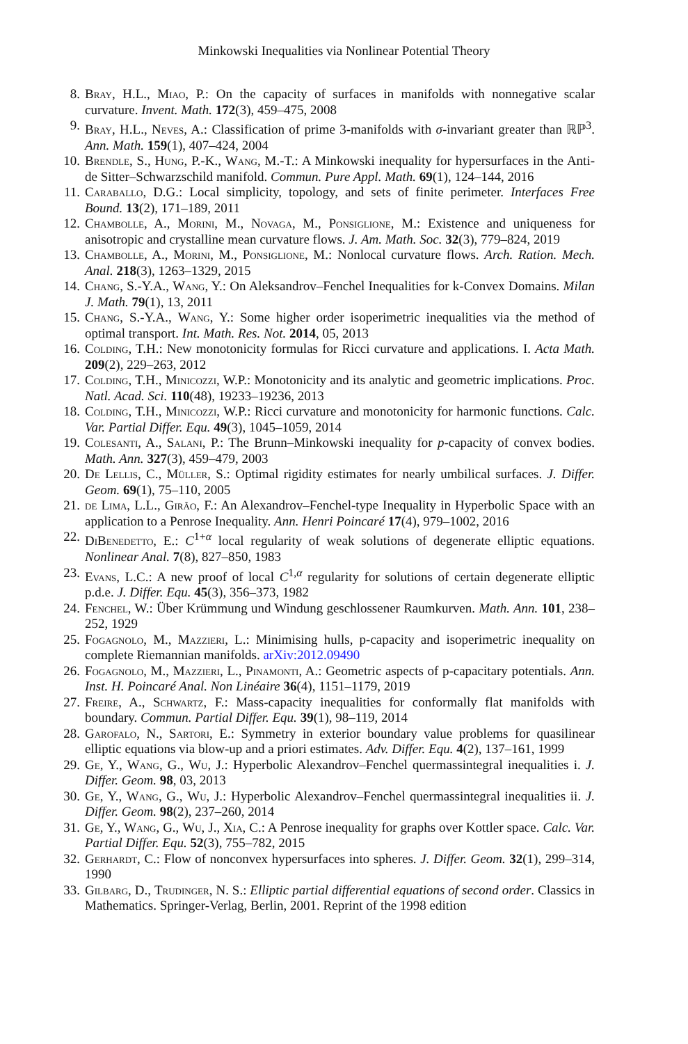Minkowski Inequalities via Nonlinear Potential Theory
8. Bray, H.L., Miao, P.: On the capacity of surfaces in manifolds with nonnegative scalar curvature. Invent. Math. 172(3), 459–475, 2008
9. Bray, H.L., Neves, A.: Classification of prime 3-manifolds with σ-invariant greater than ℝℙ<sup>3</sup>. Ann. Math. 159(1), 407–424, 2004
10. Brendle, S., Hung, P.-K., Wang, M.-T.: A Minkowski inequality for hypersurfaces in the Anti-de Sitter–Schwarzschild manifold. Commun. Pure Appl. Math. 69(1), 124–144, 2016
11. Caraballo, D.G.: Local simplicity, topology, and sets of finite perimeter. Interfaces Free Bound. 13(2), 171–189, 2011
12. Chambolle, A., Morini, M., Novaga, M., Ponsiglione, M.: Existence and uniqueness for anisotropic and crystalline mean curvature flows. J. Am. Math. Soc. 32(3), 779–824, 2019
13. Chambolle, A., Morini, M., Ponsiglione, M.: Nonlocal curvature flows. Arch. Ration. Mech. Anal. 218(3), 1263–1329, 2015
14. Chang, S.-Y.A., Wang, Y.: On Aleksandrov–Fenchel Inequalities for k-Convex Domains. Milan J. Math. 79(1), 13, 2011
15. Chang, S.-Y.A., Wang, Y.: Some higher order isoperimetric inequalities via the method of optimal transport. Int. Math. Res. Not. 2014, 05, 2013
16. Colding, T.H.: New monotonicity formulas for Ricci curvature and applications. I. Acta Math. 209(2), 229–263, 2012
17. Colding, T.H., Minicozzi, W.P.: Monotonicity and its analytic and geometric implications. Proc. Natl. Acad. Sci. 110(48), 19233–19236, 2013
18. Colding, T.H., Minicozzi, W.P.: Ricci curvature and monotonicity for harmonic functions. Calc. Var. Partial Differ. Equ. 49(3), 1045–1059, 2014
19. Colesanti, A., Salani, P.: The Brunn–Minkowski inequality for p-capacity of convex bodies. Math. Ann. 327(3), 459–479, 2003
20. De Lellis, C., Müller, S.: Optimal rigidity estimates for nearly umbilical surfaces. J. Differ. Geom. 69(1), 75–110, 2005
21. de Lima, L.L., Girão, F.: An Alexandrov–Fenchel-type Inequality in Hyperbolic Space with an application to a Penrose Inequality. Ann. Henri Poincaré 17(4), 979–1002, 2016
22. DiBenedetto, E.: C<sup>1+α</sup> local regularity of weak solutions of degenerate elliptic equations. Nonlinear Anal. 7(8), 827–850, 1983
23. Evans, L.C.: A new proof of local C<sup>1,α</sup> regularity for solutions of certain degenerate elliptic p.d.e. J. Differ. Equ. 45(3), 356–373, 1982
24. Fenchel, W.: Über Krümmung und Windung geschlossener Raumkurven. Math. Ann. 101, 238–252, 1929
25. Fogagnolo, M., Mazzieri, L.: Minimising hulls, p-capacity and isoperimetric inequality on complete Riemannian manifolds. arXiv:2012.09490
26. Fogagnolo, M., Mazzieri, L., Pinamonti, A.: Geometric aspects of p-capacitary potentials. Ann. Inst. H. Poincaré Anal. Non Linéaire 36(4), 1151–1179, 2019
27. Freire, A., Schwartz, F.: Mass-capacity inequalities for conformally flat manifolds with boundary. Commun. Partial Differ. Equ. 39(1), 98–119, 2014
28. Garofalo, N., Sartori, E.: Symmetry in exterior boundary value problems for quasilinear elliptic equations via blow-up and a priori estimates. Adv. Differ. Equ. 4(2), 137–161, 1999
29. Ge, Y., Wang, G., Wu, J.: Hyperbolic Alexandrov–Fenchel quermassintegral inequalities i. J. Differ. Geom. 98, 03, 2013
30. Ge, Y., Wang, G., Wu, J.: Hyperbolic Alexandrov–Fenchel quermassintegral inequalities ii. J. Differ. Geom. 98(2), 237–260, 2014
31. Ge, Y., Wang, G., Wu, J., Xia, C.: A Penrose inequality for graphs over Kottler space. Calc. Var. Partial Differ. Equ. 52(3), 755–782, 2015
32. Gerhardt, C.: Flow of nonconvex hypersurfaces into spheres. J. Differ. Geom. 32(1), 299–314, 1990
33. Gilbarg, D., Trudinger, N. S.: Elliptic partial differential equations of second order. Classics in Mathematics. Springer-Verlag, Berlin, 2001. Reprint of the 1998 edition